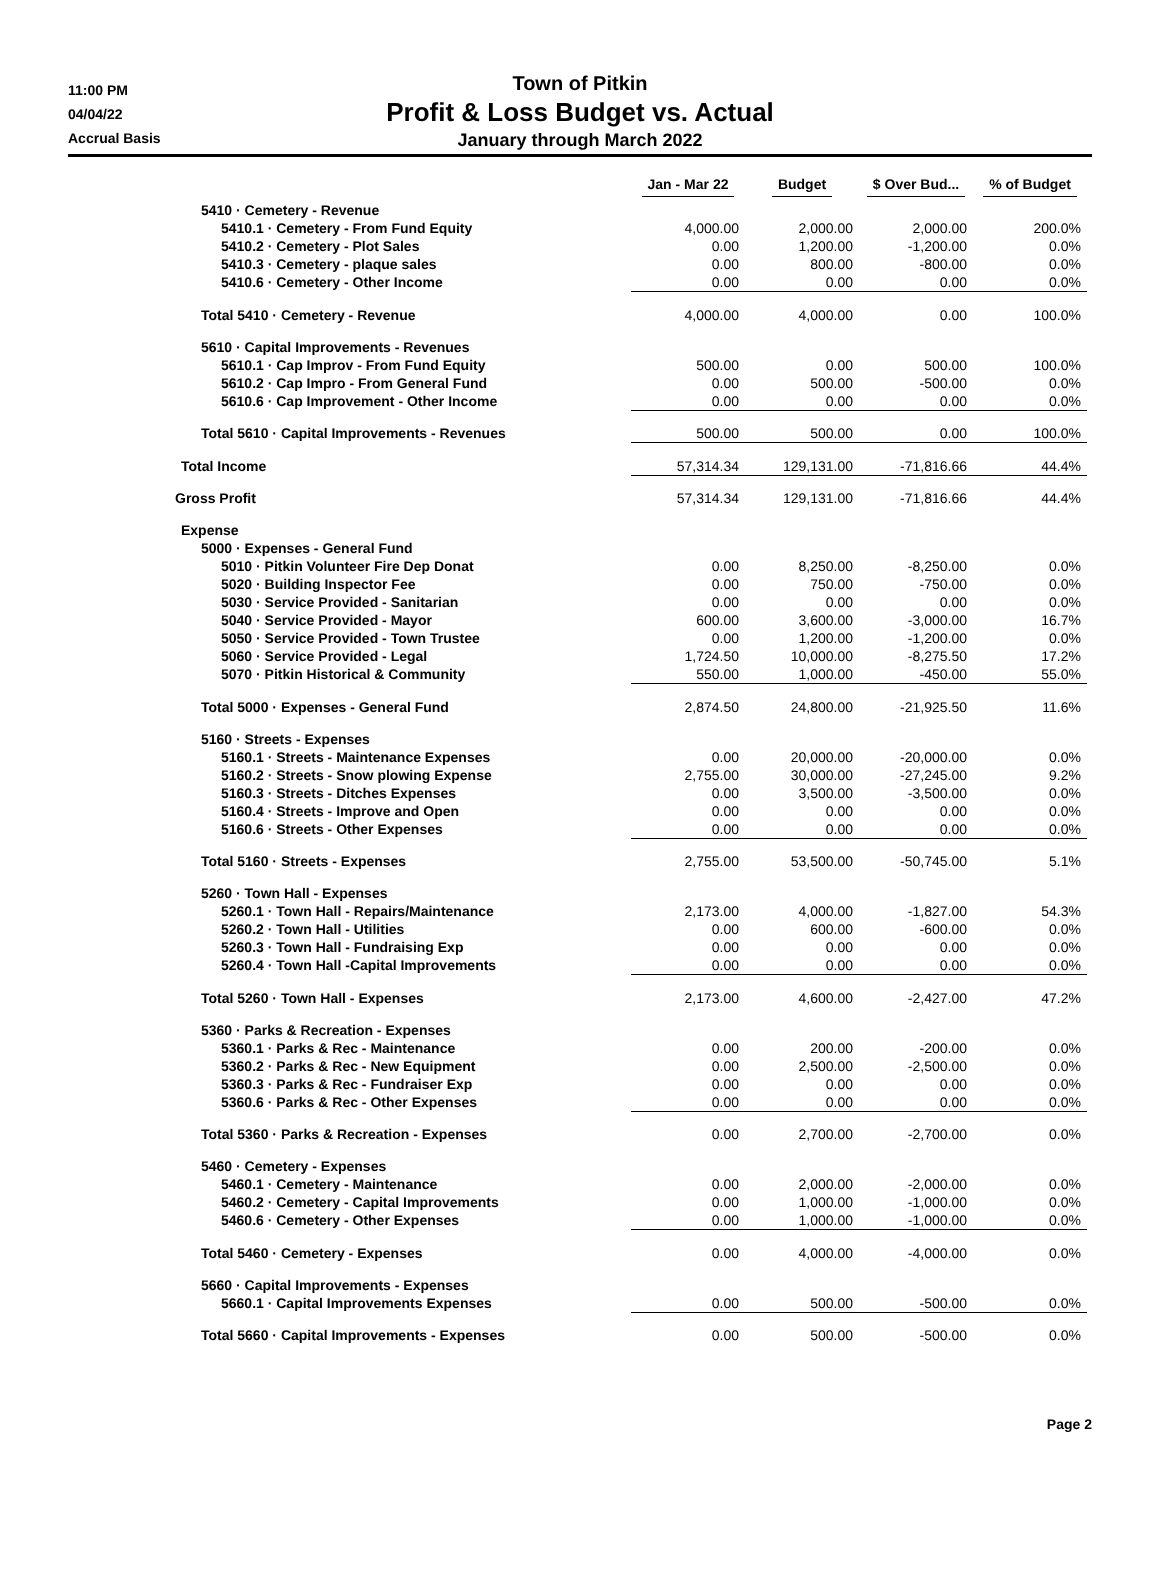11:00 PM
04/04/22
Accrual Basis
Town of Pitkin
Profit & Loss Budget vs. Actual
January through March 2022
| | Jan - Mar 22 | Budget | $ Over Bud... | % of Budget |
| --- | --- | --- | --- | --- |
| 5410 · Cemetery - Revenue | | | | |
| 5410.1 · Cemetery - From Fund Equity | 4,000.00 | 2,000.00 | 2,000.00 | 200.0% |
| 5410.2 · Cemetery - Plot Sales | 0.00 | 1,200.00 | -1,200.00 | 0.0% |
| 5410.3 · Cemetery - plaque sales | 0.00 | 800.00 | -800.00 | 0.0% |
| 5410.6 · Cemetery - Other Income | 0.00 | 0.00 | 0.00 | 0.0% |
| Total 5410 · Cemetery - Revenue | 4,000.00 | 4,000.00 | 0.00 | 100.0% |
| 5610 · Capital Improvements - Revenues | | | | |
| 5610.1 · Cap Improv - From Fund Equity | 500.00 | 0.00 | 500.00 | 100.0% |
| 5610.2 · Cap Impro - From General Fund | 0.00 | 500.00 | -500.00 | 0.0% |
| 5610.6 · Cap Improvement - Other Income | 0.00 | 0.00 | 0.00 | 0.0% |
| Total 5610 · Capital Improvements - Revenues | 500.00 | 500.00 | 0.00 | 100.0% |
| Total Income | 57,314.34 | 129,131.00 | -71,816.66 | 44.4% |
| Gross Profit | 57,314.34 | 129,131.00 | -71,816.66 | 44.4% |
| Expense | | | | |
| 5000 · Expenses - General Fund | | | | |
| 5010 · Pitkin Volunteer Fire Dep Donat | 0.00 | 8,250.00 | -8,250.00 | 0.0% |
| 5020 · Building Inspector Fee | 0.00 | 750.00 | -750.00 | 0.0% |
| 5030 · Service Provided - Sanitarian | 0.00 | 0.00 | 0.00 | 0.0% |
| 5040 · Service Provided - Mayor | 600.00 | 3,600.00 | -3,000.00 | 16.7% |
| 5050 · Service Provided - Town Trustee | 0.00 | 1,200.00 | -1,200.00 | 0.0% |
| 5060 · Service Provided - Legal | 1,724.50 | 10,000.00 | -8,275.50 | 17.2% |
| 5070 · Pitkin Historical & Community | 550.00 | 1,000.00 | -450.00 | 55.0% |
| Total 5000 · Expenses - General Fund | 2,874.50 | 24,800.00 | -21,925.50 | 11.6% |
| 5160 · Streets - Expenses | | | | |
| 5160.1 · Streets - Maintenance Expenses | 0.00 | 20,000.00 | -20,000.00 | 0.0% |
| 5160.2 · Streets - Snow plowing Expense | 2,755.00 | 30,000.00 | -27,245.00 | 9.2% |
| 5160.3 · Streets - Ditches Expenses | 0.00 | 3,500.00 | -3,500.00 | 0.0% |
| 5160.4 · Streets - Improve and Open | 0.00 | 0.00 | 0.00 | 0.0% |
| 5160.6 · Streets - Other Expenses | 0.00 | 0.00 | 0.00 | 0.0% |
| Total 5160 · Streets - Expenses | 2,755.00 | 53,500.00 | -50,745.00 | 5.1% |
| 5260 · Town Hall - Expenses | | | | |
| 5260.1 · Town Hall - Repairs/Maintenance | 2,173.00 | 4,000.00 | -1,827.00 | 54.3% |
| 5260.2 · Town Hall - Utilities | 0.00 | 600.00 | -600.00 | 0.0% |
| 5260.3 · Town Hall - Fundraising Exp | 0.00 | 0.00 | 0.00 | 0.0% |
| 5260.4 · Town Hall -Capital Improvements | 0.00 | 0.00 | 0.00 | 0.0% |
| Total 5260 · Town Hall - Expenses | 2,173.00 | 4,600.00 | -2,427.00 | 47.2% |
| 5360 · Parks & Recreation - Expenses | | | | |
| 5360.1 · Parks & Rec - Maintenance | 0.00 | 200.00 | -200.00 | 0.0% |
| 5360.2 · Parks & Rec - New Equipment | 0.00 | 2,500.00 | -2,500.00 | 0.0% |
| 5360.3 · Parks & Rec - Fundraiser Exp | 0.00 | 0.00 | 0.00 | 0.0% |
| 5360.6 · Parks & Rec - Other Expenses | 0.00 | 0.00 | 0.00 | 0.0% |
| Total 5360 · Parks & Recreation - Expenses | 0.00 | 2,700.00 | -2,700.00 | 0.0% |
| 5460 · Cemetery - Expenses | | | | |
| 5460.1 · Cemetery - Maintenance | 0.00 | 2,000.00 | -2,000.00 | 0.0% |
| 5460.2 · Cemetery - Capital Improvements | 0.00 | 1,000.00 | -1,000.00 | 0.0% |
| 5460.6 · Cemetery - Other Expenses | 0.00 | 1,000.00 | -1,000.00 | 0.0% |
| Total 5460 · Cemetery - Expenses | 0.00 | 4,000.00 | -4,000.00 | 0.0% |
| 5660 · Capital Improvements - Expenses | | | | |
| 5660.1 · Capital Improvements Expenses | 0.00 | 500.00 | -500.00 | 0.0% |
| Total 5660 · Capital Improvements - Expenses | 0.00 | 500.00 | -500.00 | 0.0% |
Page 2